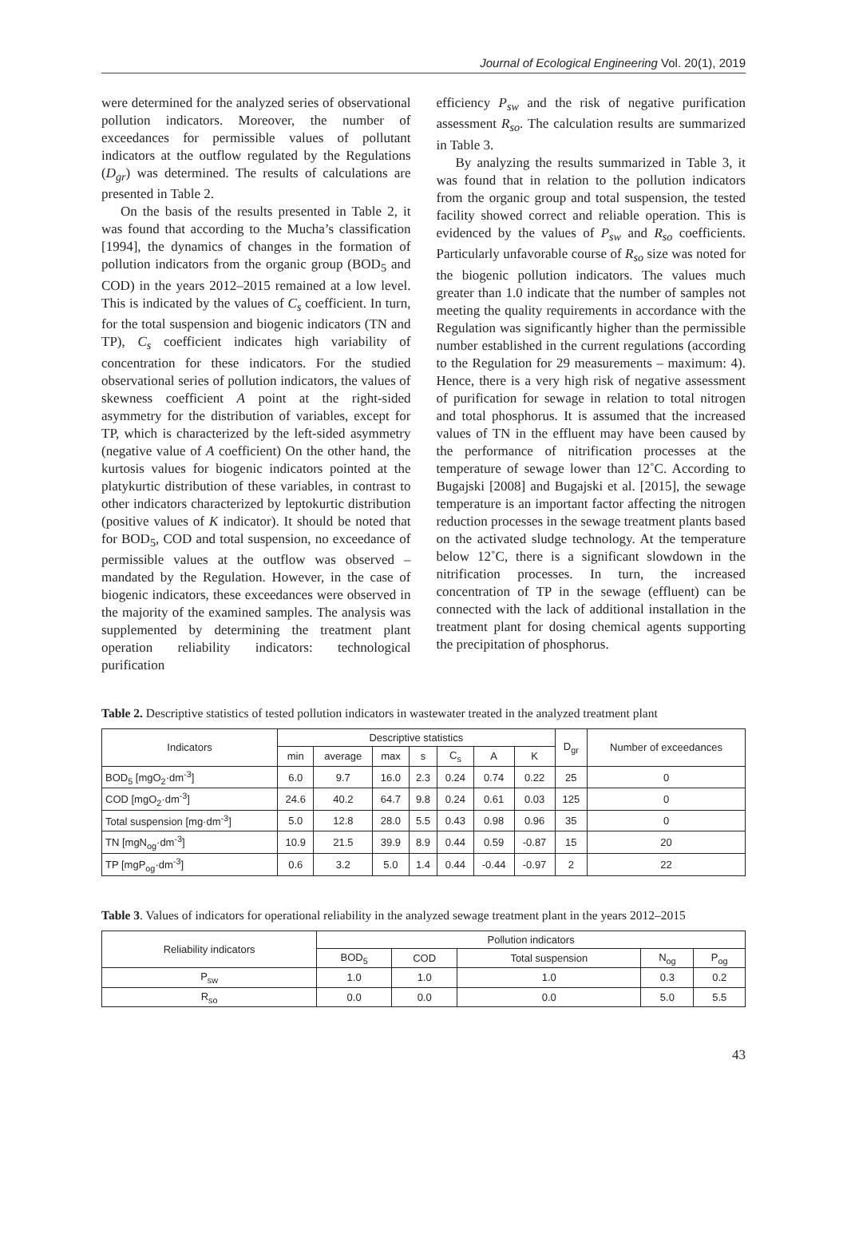Journal of Ecological Engineering Vol. 20(1), 2019
were determined for the analyzed series of observational pollution indicators. Moreover, the number of exceedances for permissible values of pollutant indicators at the outflow regulated by the Regulations (D<sub>gr</sub>) was determined. The results of calculations are presented in Table 2.
On the basis of the results presented in Table 2, it was found that according to the Mucha’s classification [1994], the dynamics of changes in the formation of pollution indicators from the organic group (BOD<sub>5</sub> and COD) in the years 2012–2015 remained at a low level. This is indicated by the values of C<sub>s</sub> coefficient. In turn, for the total suspension and biogenic indicators (TN and TP), C<sub>s</sub> coefficient indicates high variability of concentration for these indicators. For the studied observational series of pollution indicators, the values of skewness coefficient A point at the right-sided asymmetry for the distribution of variables, except for TP, which is characterized by the left-sided asymmetry (negative value of A coefficient) On the other hand, the kurtosis values for biogenic indicators pointed at the platykurtic distribution of these variables, in contrast to other indicators characterized by leptokurtic distribution (positive values of K indicator). It should be noted that for BOD<sub>5</sub>, COD and total suspension, no exceedance of permissible values at the outflow was observed – mandated by the Regulation. However, in the case of biogenic indicators, these exceedances were observed in the majority of the examined samples. The analysis was supplemented by determining the treatment plant operation reliability indicators: technological purification
efficiency P<sub>sw</sub> and the risk of negative purification assessment R<sub>so</sub>. The calculation results are summarized in Table 3.
By analyzing the results summarized in Table 3, it was found that in relation to the pollution indicators from the organic group and total suspension, the tested facility showed correct and reliable operation. This is evidenced by the values of P<sub>sw</sub> and R<sub>so</sub> coefficients. Particularly unfavorable course of R<sub>so</sub> size was noted for the biogenic pollution indicators. The values much greater than 1.0 indicate that the number of samples not meeting the quality requirements in accordance with the Regulation was significantly higher than the permissible number established in the current regulations (according to the Regulation for 29 measurements – maximum: 4). Hence, there is a very high risk of negative assessment of purification for sewage in relation to total nitrogen and total phosphorus. It is assumed that the increased values of TN in the effluent may have been caused by the performance of nitrification processes at the temperature of sewage lower than 12˚C. According to Bugajski [2008] and Bugajski et al. [2015], the sewage temperature is an important factor affecting the nitrogen reduction processes in the sewage treatment plants based on the activated sludge technology. At the temperature below 12˚C, there is a significant slowdown in the nitrification processes. In turn, the increased concentration of TP in the sewage (effluent) can be connected with the lack of additional installation in the treatment plant for dosing chemical agents supporting the precipitation of phosphorus.
Table 2. Descriptive statistics of tested pollution indicators in wastewater treated in the analyzed treatment plant
| Indicators | Descriptive statistics | | | | | | | D<sub>gr</sub> | Number of exceedances |
| --- | --- | --- | --- | --- | --- | --- | --- | --- | --- |
| | min | average | max | s | C<sub>s</sub> | A | K | | |
| BOD<sub>5</sub> [mgO<sub>2</sub>·dm<sup>-3</sup>] | 6.0 | 9.7 | 16.0 | 2.3 | 0.24 | 0.74 | 0.22 | 25 | 0 |
| COD [mgO<sub>2</sub>·dm<sup>-3</sup>] | 24.6 | 40.2 | 64.7 | 9.8 | 0.24 | 0.61 | 0.03 | 125 | 0 |
| Total suspension [mg·dm<sup>-3</sup>] | 5.0 | 12.8 | 28.0 | 5.5 | 0.43 | 0.98 | 0.96 | 35 | 0 |
| TN [mgN<sub>og</sub>·dm<sup>-3</sup>] | 10.9 | 21.5 | 39.9 | 8.9 | 0.44 | 0.59 | -0.87 | 15 | 20 |
| TP [mgP<sub>og</sub>·dm<sup>-3</sup>] | 0.6 | 3.2 | 5.0 | 1.4 | 0.44 | -0.44 | -0.97 | 2 | 22 |
Table 3. Values of indicators for operational reliability in the analyzed sewage treatment plant in the years 2012–2015
| Reliability indicators | Pollution indicators | | | | |
| --- | --- | --- | --- | --- | --- |
| | BOD<sub>5</sub> | COD | Total suspension | N<sub>og</sub> | P<sub>og</sub> |
| P<sub>sw</sub> | 1.0 | 1.0 | 1.0 | 0.3 | 0.2 |
| R<sub>so</sub> | 0.0 | 0.0 | 0.0 | 5.0 | 5.5 |
43